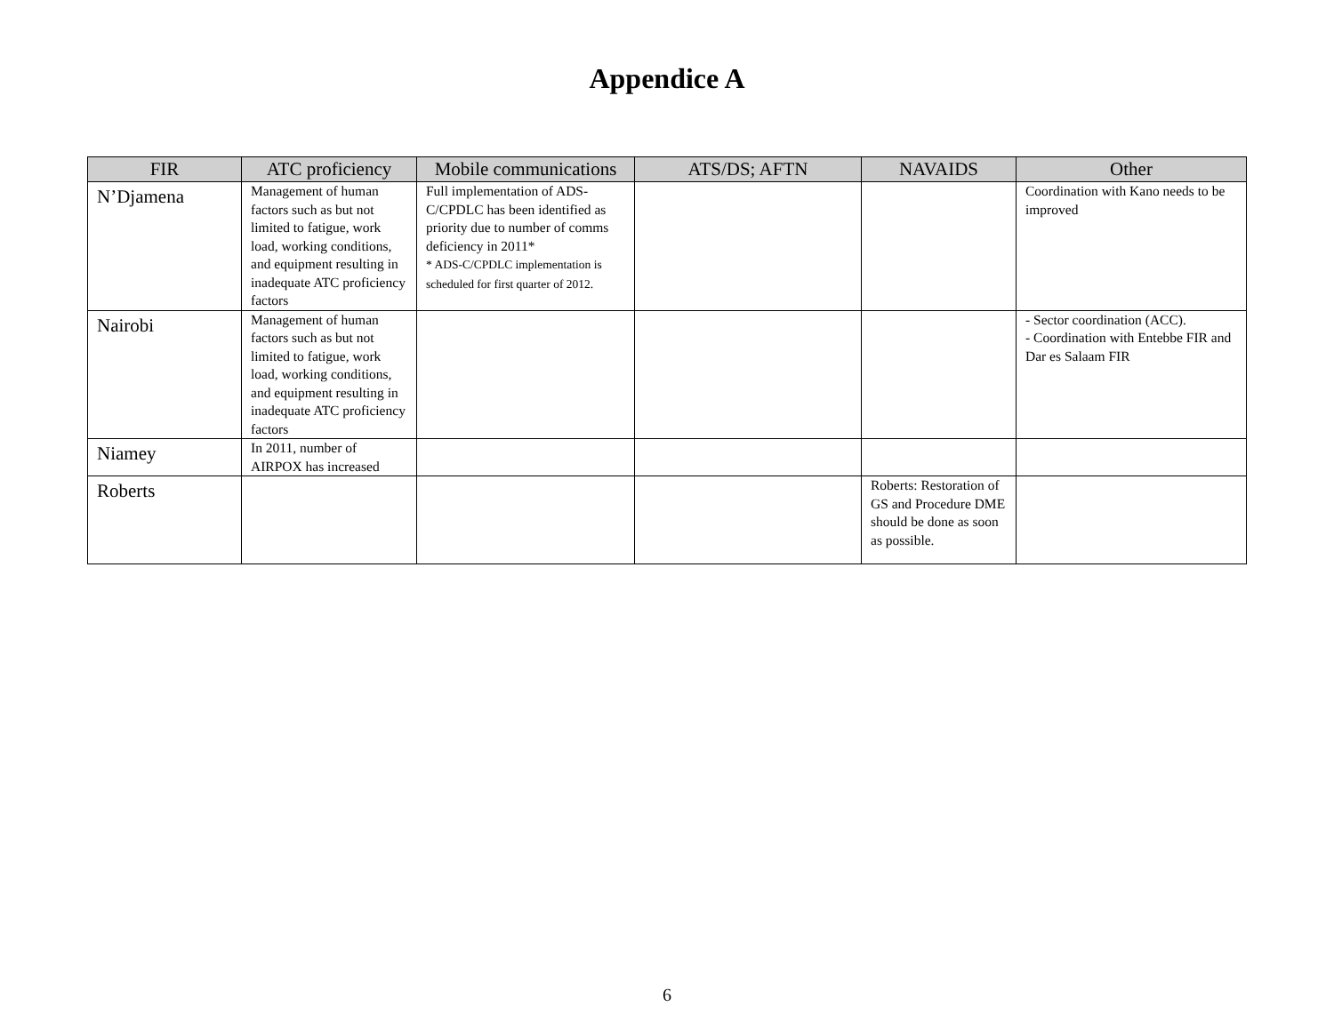Appendice A
| FIR | ATC proficiency | Mobile communications | ATS/DS; AFTN | NAVAIDS | Other |
| --- | --- | --- | --- | --- | --- |
| N’Djamena | Management of human factors such as but not limited to fatigue, work load, working conditions, and equipment resulting in inadequate ATC proficiency factors | Full implementation of ADS-C/CPDLC has been identified as priority due to number of comms deficiency in 2011* * ADS-C/CPDLC implementation is scheduled for first quarter of 2012. | | | Coordination with Kano needs to be improved |
| Nairobi | Management of human factors such as but not limited to fatigue, work load, working conditions, and equipment resulting in inadequate ATC proficiency factors | | | | - Sector coordination (ACC). - Coordination with Entebbe FIR and Dar es Salaam FIR |
| Niamey | In 2011, number of AIRPOX has increased | | | | |
| Roberts | | | | Roberts: Restoration of GS and Procedure DME should be done as soon as possible. | |
6